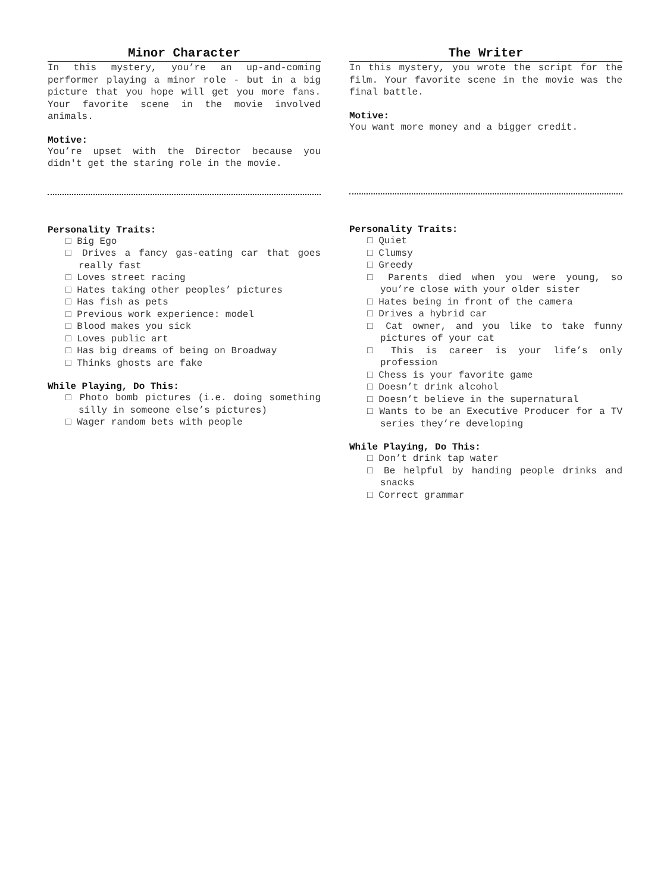Minor Character
In this mystery, you’re an up-and-coming performer playing a minor role - but in a big picture that you hope will get you more fans. Your favorite scene in the movie involved animals.
Motive:
You’re upset with the Director because you didn't get the staring role in the movie.
Personality Traits:
□ Big Ego
□ Drives a fancy gas-eating car that goes really fast
□ Loves street racing
□ Hates taking other peoples’ pictures
□ Has fish as pets
□ Previous work experience: model
□ Blood makes you sick
□ Loves public art
□ Has big dreams of being on Broadway
□ Thinks ghosts are fake
While Playing, Do This:
□ Photo bomb pictures (i.e. doing something silly in someone else’s pictures)
□ Wager random bets with people
The Writer
In this mystery, you wrote the script for the film. Your favorite scene in the movie was the final battle.
Motive:
You want more money and a bigger credit.
Personality Traits:
□ Quiet
□ Clumsy
□ Greedy
□ Parents died when you were young, so you’re close with your older sister
□ Hates being in front of the camera
□ Drives a hybrid car
□ Cat owner, and you like to take funny pictures of your cat
□ This is career is your life’s only profession
□ Chess is your favorite game
□ Doesn’t drink alcohol
□ Doesn’t believe in the supernatural
□ Wants to be an Executive Producer for a TV series they’re developing
While Playing, Do This:
□ Don’t drink tap water
□ Be helpful by handing people drinks and snacks
□ Correct grammar